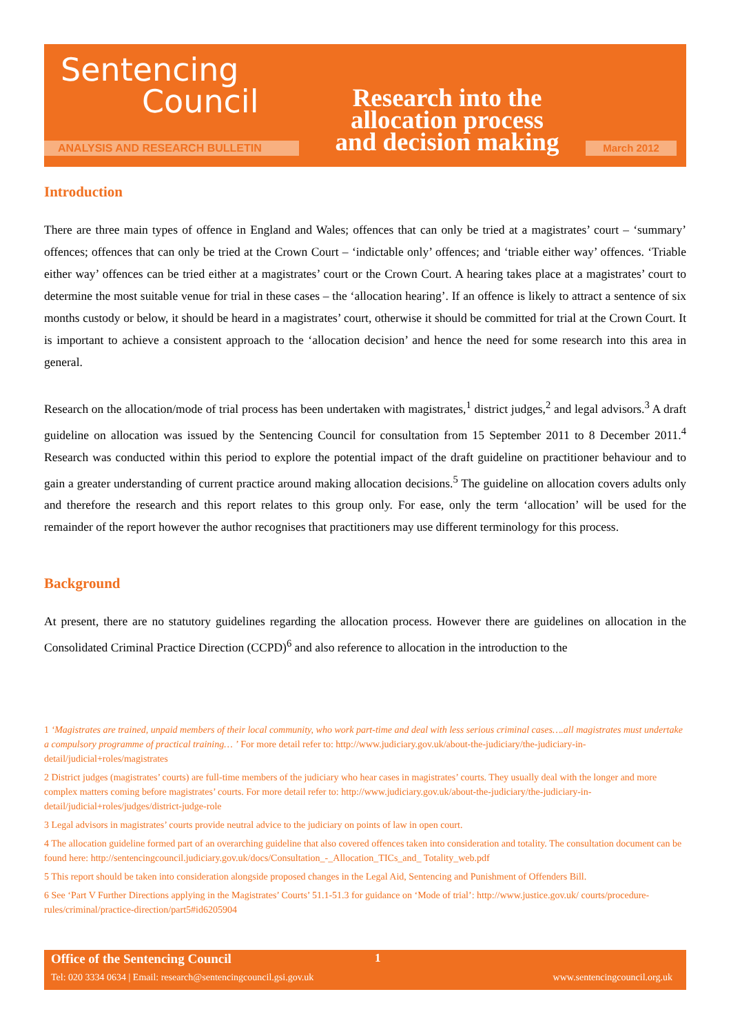Sentencing
Council
Research into the allocation process and decision making
ANALYSIS AND RESEARCH BULLETIN March 2012
Introduction
There are three main types of offence in England and Wales; offences that can only be tried at a magistrates’ court – ‘summary’ offences; offences that can only be tried at the Crown Court – ‘indictable only’ offences; and ‘triable either way’ offences. ‘Triable either way’ offences can be tried either at a magistrates’ court or the Crown Court. A hearing takes place at a magistrates’ court to determine the most suitable venue for trial in these cases – the ‘allocation hearing’. If an offence is likely to attract a sentence of six months custody or below, it should be heard in a magistrates’ court, otherwise it should be committed for trial at the Crown Court. It is important to achieve a consistent approach to the ‘allocation decision’ and hence the need for some research into this area in general.
Research on the allocation/mode of trial process has been undertaken with magistrates,<sup>1</sup> district judges,<sup>2</sup> and legal advisors.<sup>3</sup> A draft guideline on allocation was issued by the Sentencing Council for consultation from 15 September 2011 to 8 December 2011.<sup>4</sup> Research was conducted within this period to explore the potential impact of the draft guideline on practitioner behaviour and to gain a greater understanding of current practice around making allocation decisions.<sup>5</sup> The guideline on allocation covers adults only and therefore the research and this report relates to this group only. For ease, only the term ‘allocation’ will be used for the remainder of the report however the author recognises that practitioners may use different terminology for this process.
Background
At present, there are no statutory guidelines regarding the allocation process. However there are guidelines on allocation in the Consolidated Criminal Practice Direction (CCPD)<sup>6</sup> and also reference to allocation in the introduction to the
1 ‘Magistrates are trained, unpaid members of their local community, who work part-time and deal with less serious criminal cases….all magistrates must undertake a compulsory programme of practical training… ’ For more detail refer to: http://www.judiciary.gov.uk/about-the-judiciary/the-judiciary-in-detail/judicial+roles/magistrates
2 District judges (magistrates’ courts) are full-time members of the judiciary who hear cases in magistrates’ courts. They usually deal with the longer and more complex matters coming before magistrates’ courts. For more detail refer to: http://www.judiciary.gov.uk/about-the-judiciary/the-judiciary-in-detail/judicial+roles/judges/district-judge-role
3 Legal advisors in magistrates’ courts provide neutral advice to the judiciary on points of law in open court.
4 The allocation guideline formed part of an overarching guideline that also covered offences taken into consideration and totality. The consultation document can be found here: http://sentencingcouncil.judiciary.gov.uk/docs/Consultation_-_Allocation_TICs_and_ Totality_web.pdf
5 This report should be taken into consideration alongside proposed changes in the Legal Aid, Sentencing and Punishment of Offenders Bill.
6 See ‘Part V Further Directions applying in the Magistrates’ Courts’ 51.1-51.3 for guidance on ‘Mode of trial’: http://www.justice.gov.uk/ courts/procedure-rules/criminal/practice-direction/part5#id6205904
Office of the Sentencing Council
1
Tel: 020 3334 0634 | Email: research@sentencingcouncil.gsi.gov.uk
www.sentencingcouncil.org.uk